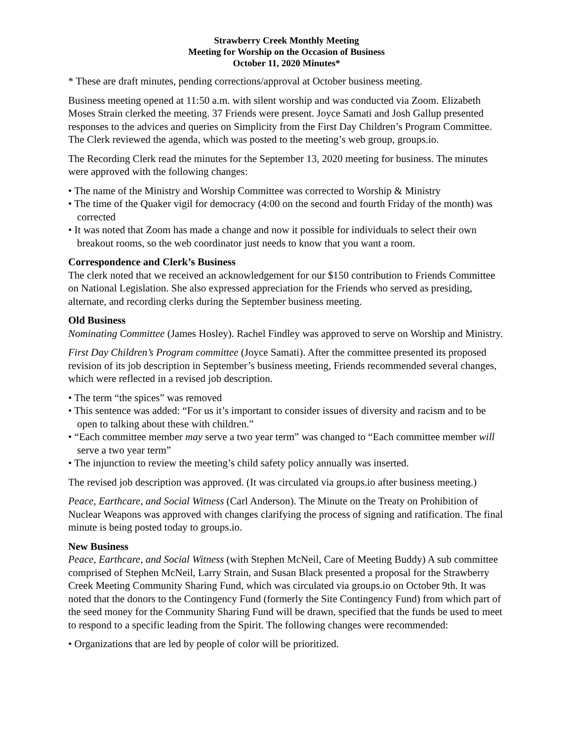Strawberry Creek Monthly Meeting
Meeting for Worship on the Occasion of Business
October 11, 2020 Minutes*
* These are draft minutes, pending corrections/approval at October business meeting.
Business meeting opened at 11:50 a.m. with silent worship and was conducted via Zoom. Elizabeth Moses Strain clerked the meeting. 37 Friends were present. Joyce Samati and Josh Gallup presented responses to the advices and queries on Simplicity from the First Day Children’s Program Committee. The Clerk reviewed the agenda, which was posted to the meeting’s web group, groups.io.
The Recording Clerk read the minutes for the September 13, 2020 meeting for business. The minutes were approved with the following changes:
• The name of the Ministry and Worship Committee was corrected to Worship & Ministry
• The time of the Quaker vigil for democracy (4:00 on the second and fourth Friday of the month) was corrected
• It was noted that Zoom has made a change and now it possible for individuals to select their own breakout rooms, so the web coordinator just needs to know that you want a room.
Correspondence and Clerk’s Business
The clerk noted that we received an acknowledgement for our $150 contribution to Friends Committee on National Legislation. She also expressed appreciation for the Friends who served as presiding, alternate, and recording clerks during the September business meeting.
Old Business
Nominating Committee (James Hosley). Rachel Findley was approved to serve on Worship and Ministry.
First Day Children’s Program committee (Joyce Samati). After the committee presented its proposed revision of its job description in September’s business meeting, Friends recommended several changes, which were reflected in a revised job description.
• The term “the spices” was removed
• This sentence was added: “For us it’s important to consider issues of diversity and racism and to be open to talking about these with children.”
• “Each committee member may serve a two year term” was changed to “Each committee member will serve a two year term”
• The injunction to review the meeting’s child safety policy annually was inserted.
The revised job description was approved. (It was circulated via groups.io after business meeting.)
Peace, Earthcare, and Social Witness (Carl Anderson). The Minute on the Treaty on Prohibition of Nuclear Weapons was approved with changes clarifying the process of signing and ratification. The final minute is being posted today to groups.io.
New Business
Peace, Earthcare, and Social Witness (with Stephen McNeil, Care of Meeting Buddy) A sub committee comprised of Stephen McNeil, Larry Strain, and Susan Black presented a proposal for the Strawberry Creek Meeting Community Sharing Fund, which was circulated via groups.io on October 9th. It was noted that the donors to the Contingency Fund (formerly the Site Contingency Fund) from which part of the seed money for the Community Sharing Fund will be drawn, specified that the funds be used to meet to respond to a specific leading from the Spirit. The following changes were recommended:
• Organizations that are led by people of color will be prioritized.